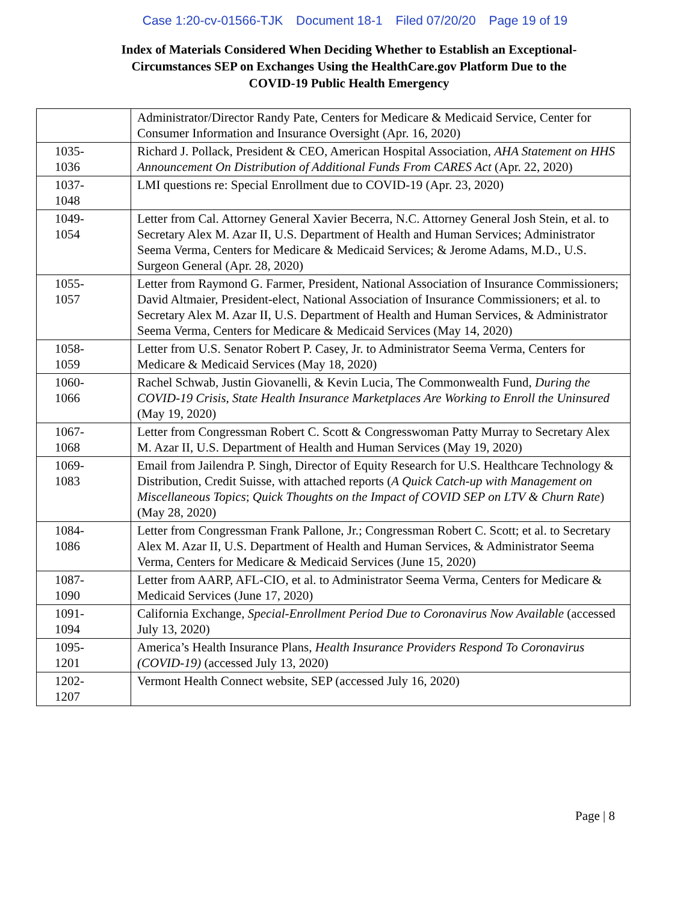Case 1:20-cv-01566-TJK Document 18-1 Filed 07/20/20 Page 19 of 19
Index of Materials Considered When Deciding Whether to Establish an Exceptional-
Circumstances SEP on Exchanges Using the HealthCare.gov Platform Due to the
COVID-19 Public Health Emergency
| | Administrator/Director Randy Pate, Centers for Medicare & Medicaid Service, Center for Consumer Information and Insurance Oversight (Apr. 16, 2020) |
| 1035- 1036 | Richard J. Pollack, President & CEO, American Hospital Association, AHA Statement on HHS Announcement On Distribution of Additional Funds From CARES Act (Apr. 22, 2020) |
| 1037- 1048 | LMI questions re: Special Enrollment due to COVID-19 (Apr. 23, 2020) |
| 1049- 1054 | Letter from Cal. Attorney General Xavier Becerra, N.C. Attorney General Josh Stein, et al. to Secretary Alex M. Azar II, U.S. Department of Health and Human Services; Administrator Seema Verma, Centers for Medicare & Medicaid Services; & Jerome Adams, M.D., U.S. Surgeon General (Apr. 28, 2020) |
| 1055- 1057 | Letter from Raymond G. Farmer, President, National Association of Insurance Commissioners; David Altmaier, President-elect, National Association of Insurance Commissioners; et al. to Secretary Alex M. Azar II, U.S. Department of Health and Human Services, & Administrator Seema Verma, Centers for Medicare & Medicaid Services (May 14, 2020) |
| 1058- 1059 | Letter from U.S. Senator Robert P. Casey, Jr. to Administrator Seema Verma, Centers for Medicare & Medicaid Services (May 18, 2020) |
| 1060- 1066 | Rachel Schwab, Justin Giovanelli, & Kevin Lucia, The Commonwealth Fund, During the COVID-19 Crisis, State Health Insurance Marketplaces Are Working to Enroll the Uninsured (May 19, 2020) |
| 1067- 1068 | Letter from Congressman Robert C. Scott & Congresswoman Patty Murray to Secretary Alex M. Azar II, U.S. Department of Health and Human Services (May 19, 2020) |
| 1069- 1083 | Email from Jailendra P. Singh, Director of Equity Research for U.S. Healthcare Technology & Distribution, Credit Suisse, with attached reports ( A Quick Catch-up with Management on Miscellaneous Topics ; Quick Thoughts on the Impact of COVID SEP on LTV & Churn Rate ) (May 28, 2020) |
| 1084- 1086 | Letter from Congressman Frank Pallone, Jr.; Congressman Robert C. Scott; et al. to Secretary Alex M. Azar II, U.S. Department of Health and Human Services, & Administrator Seema Verma, Centers for Medicare & Medicaid Services (June 15, 2020) |
| 1087- 1090 | Letter from AARP, AFL-CIO, et al. to Administrator Seema Verma, Centers for Medicare & Medicaid Services (June 17, 2020) |
| 1091- 1094 | California Exchange, Special-Enrollment Period Due to Coronavirus Now Available (accessed July 13, 2020) |
| 1095- 1201 | America’s Health Insurance Plans, Health Insurance Providers Respond To Coronavirus (COVID-19) (accessed July 13, 2020) |
| 1202- 1207 | Vermont Health Connect website, SEP (accessed July 16, 2020) |
Page | 8